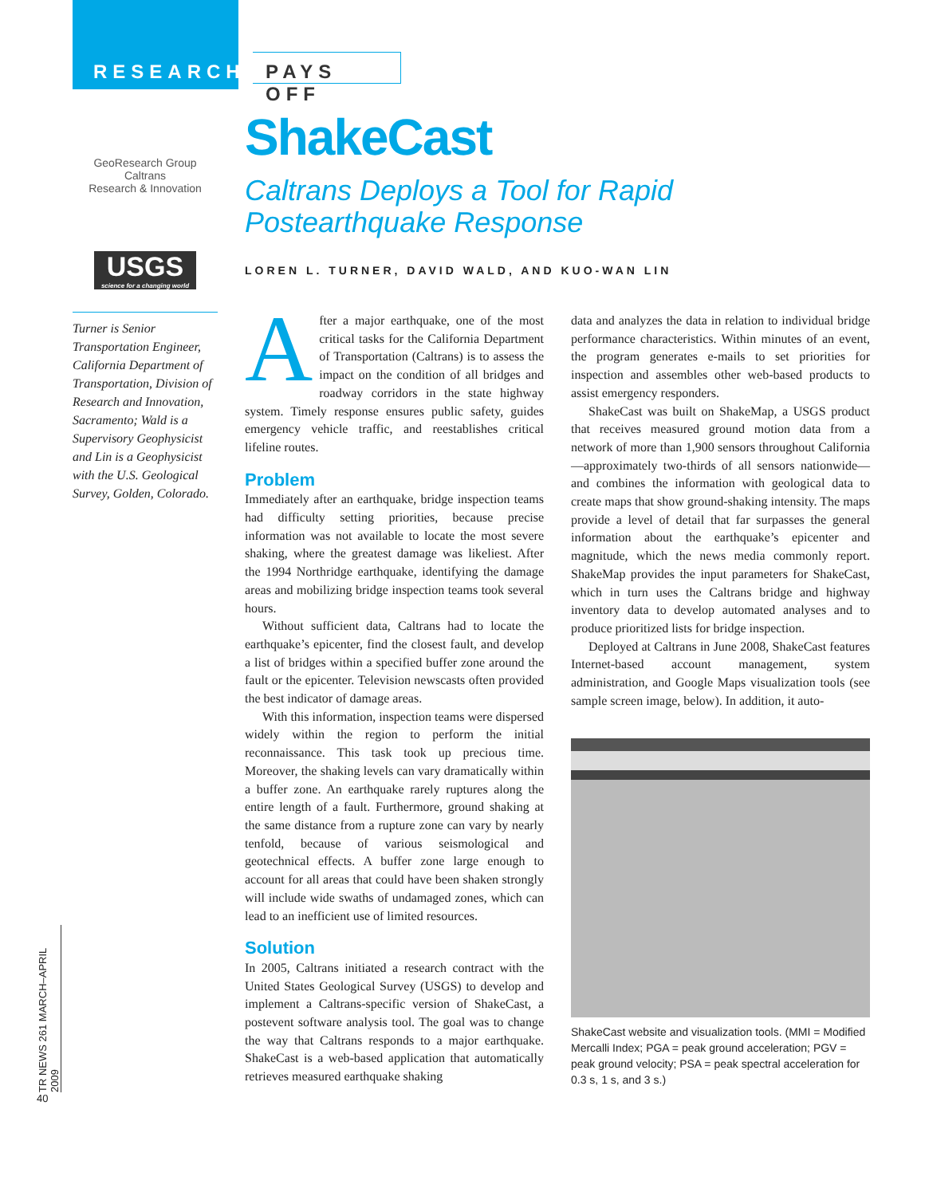RESEARCH
PAYS OFF
GeoResearch Group
Caltrans
Research & Innovation
USGS
science for a changing world
Turner is Senior Transportation Engineer, California Department of Transportation, Division of Research and Innovation, Sacramento; Wald is a Supervisory Geophysicist and Lin is a Geophysicist with the U.S. Geological Survey, Golden, Colorado.
ShakeCast
Caltrans Deploys a Tool for Rapid
Postearthquake Response
LOREN L. TURNER, DAVID WALD, AND KUO-WAN LIN
After a major earthquake, one of the most critical tasks for the California Department of Transportation (Caltrans) is to assess the impact on the condition of all bridges and roadway corridors in the state highway system. Timely response ensures public safety, guides emergency vehicle traffic, and reestablishes critical lifeline routes.
Problem
Immediately after an earthquake, bridge inspection teams had difficulty setting priorities, because precise information was not available to locate the most severe shaking, where the greatest damage was likeliest. After the 1994 Northridge earthquake, identifying the damage areas and mobilizing bridge inspection teams took several hours.
Without sufficient data, Caltrans had to locate the earthquake’s epicenter, find the closest fault, and develop a list of bridges within a specified buffer zone around the fault or the epicenter. Television newscasts often provided the best indicator of damage areas.
With this information, inspection teams were dispersed widely within the region to perform the initial reconnaissance. This task took up precious time. Moreover, the shaking levels can vary dramatically within a buffer zone. An earthquake rarely ruptures along the entire length of a fault. Furthermore, ground shaking at the same distance from a rupture zone can vary by nearly tenfold, because of various seismological and geotechnical effects. A buffer zone large enough to account for all areas that could have been shaken strongly will include wide swaths of undamaged zones, which can lead to an inefficient use of limited resources.
Solution
In 2005, Caltrans initiated a research contract with the United States Geological Survey (USGS) to develop and implement a Caltrans-specific version of ShakeCast, a postevent software analysis tool. The goal was to change the way that Caltrans responds to a major earthquake. ShakeCast is a web-based application that automatically retrieves measured earthquake shaking
data and analyzes the data in relation to individual bridge performance characteristics. Within minutes of an event, the program generates e-mails to set priorities for inspection and assembles other web-based products to assist emergency responders.
ShakeCast was built on ShakeMap, a USGS product that receives measured ground motion data from a network of more than 1,900 sensors throughout California—approximately two-thirds of all sensors nationwide—and combines the information with geological data to create maps that show ground-shaking intensity. The maps provide a level of detail that far surpasses the general information about the earthquake’s epicenter and magnitude, which the news media commonly report. ShakeMap provides the input parameters for ShakeCast, which in turn uses the Caltrans bridge and highway inventory data to develop automated analyses and to produce prioritized lists for bridge inspection.
Deployed at Caltrans in June 2008, ShakeCast features Internet-based account management, system administration, and Google Maps visualization tools (see sample screen image, below). In addition, it auto-
ShakeCast website and visualization tools. (MMI = Modified Mercalli Index; PGA = peak ground acceleration; PGV = peak ground velocity; PSA = peak spectral acceleration for 0.3 s, 1 s, and 3 s.)
TR NEWS 261 MARCH–APRIL 2009
40